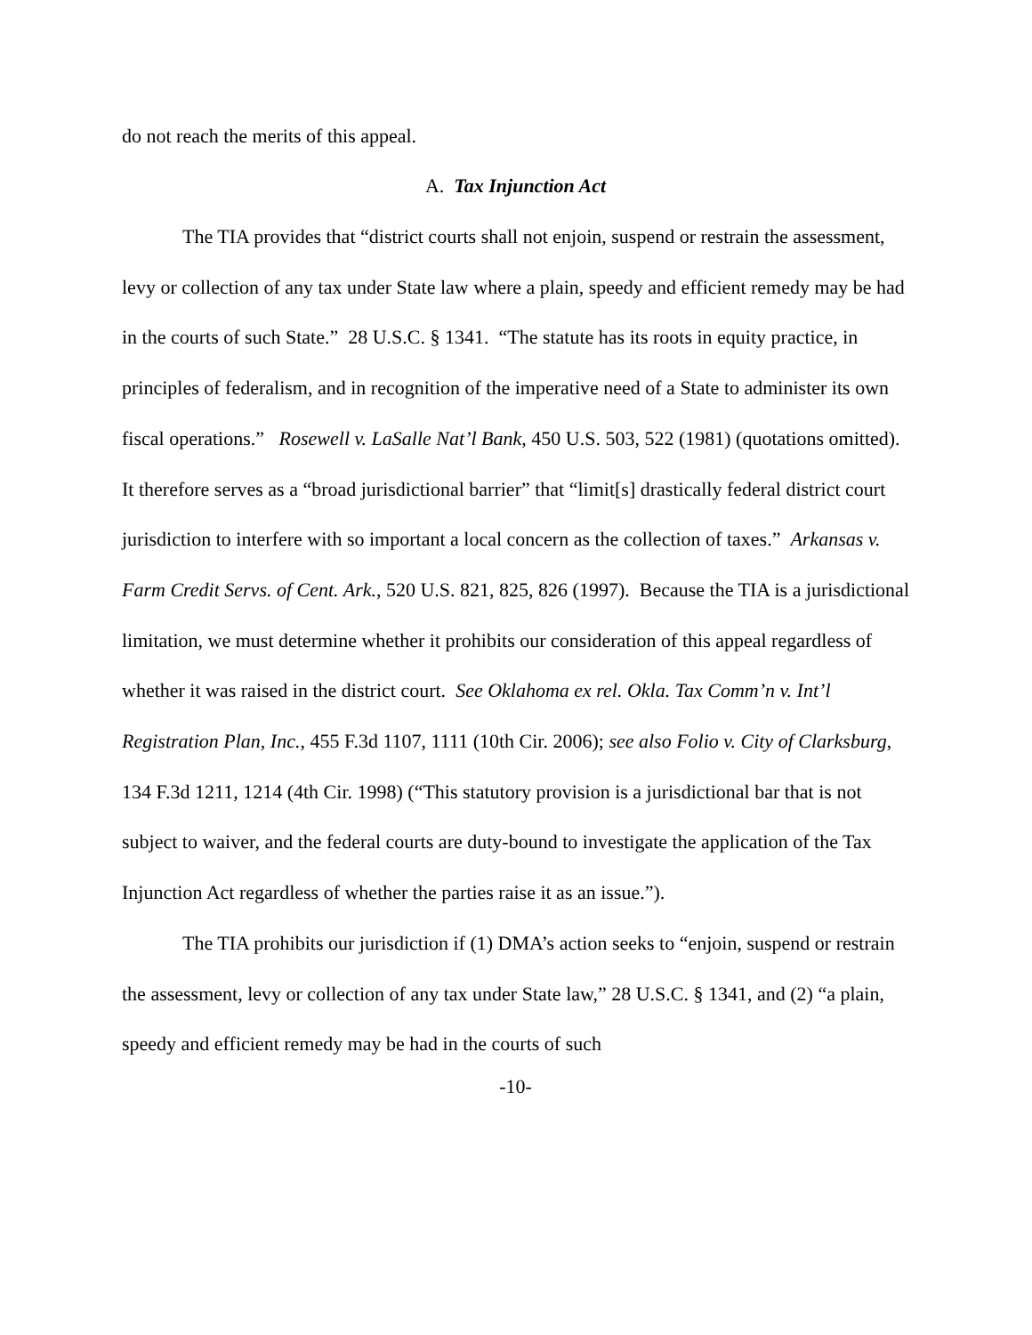do not reach the merits of this appeal.
A. Tax Injunction Act
The TIA provides that “district courts shall not enjoin, suspend or restrain the assessment, levy or collection of any tax under State law where a plain, speedy and efficient remedy may be had in the courts of such State.” 28 U.S.C. § 1341. “The statute has its roots in equity practice, in principles of federalism, and in recognition of the imperative need of a State to administer its own fiscal operations.” Rosewell v. LaSalle Nat’l Bank, 450 U.S. 503, 522 (1981) (quotations omitted). It therefore serves as a “broad jurisdictional barrier” that “limit[s] drastically federal district court jurisdiction to interfere with so important a local concern as the collection of taxes.” Arkansas v. Farm Credit Servs. of Cent. Ark., 520 U.S. 821, 825, 826 (1997). Because the TIA is a jurisdictional limitation, we must determine whether it prohibits our consideration of this appeal regardless of whether it was raised in the district court. See Oklahoma ex rel. Okla. Tax Comm’n v. Int’l Registration Plan, Inc., 455 F.3d 1107, 1111 (10th Cir. 2006); see also Folio v. City of Clarksburg, 134 F.3d 1211, 1214 (4th Cir. 1998) (“This statutory provision is a jurisdictional bar that is not subject to waiver, and the federal courts are duty-bound to investigate the application of the Tax Injunction Act regardless of whether the parties raise it as an issue.”).
The TIA prohibits our jurisdiction if (1) DMA’s action seeks to “enjoin, suspend or restrain the assessment, levy or collection of any tax under State law,” 28 U.S.C. § 1341, and (2) “a plain, speedy and efficient remedy may be had in the courts of such
-10-